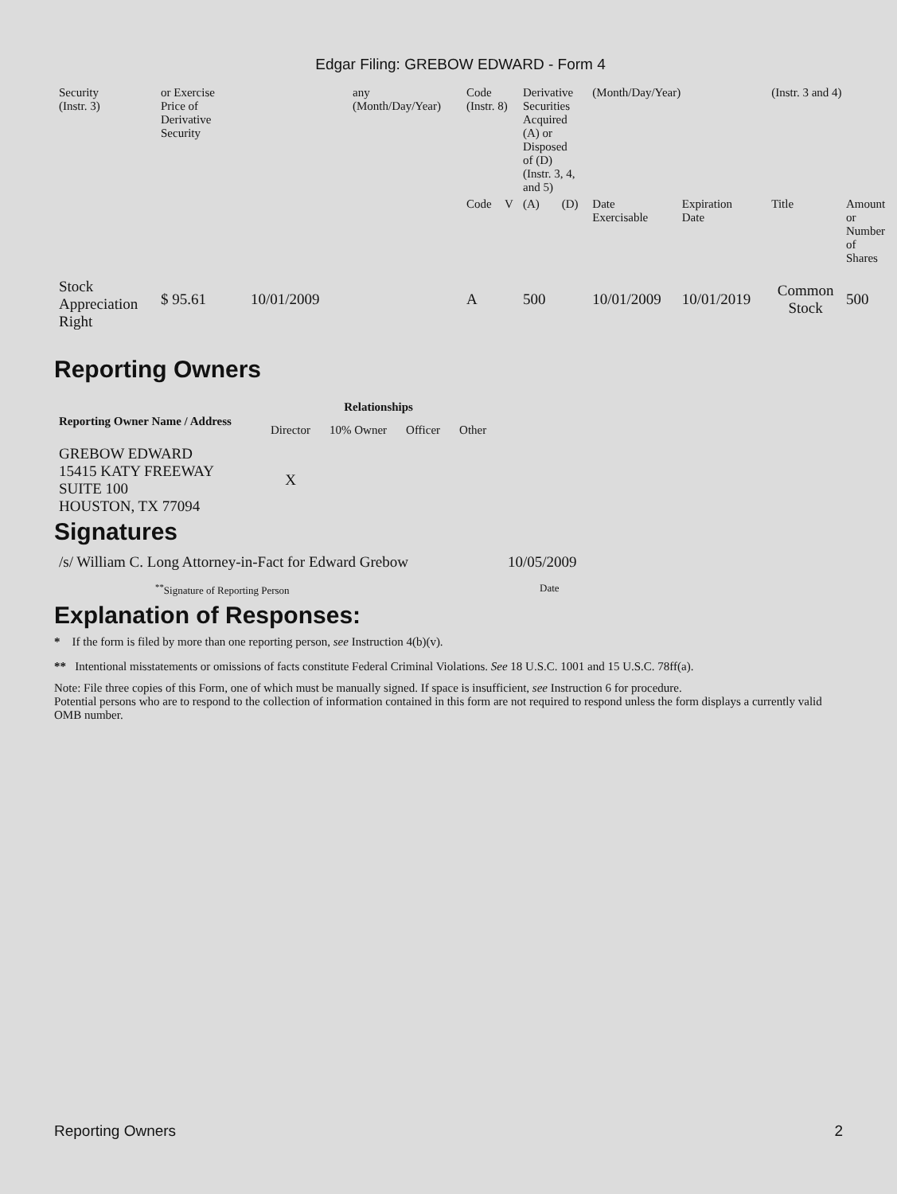Edgar Filing: GREBOW EDWARD - Form 4
| Security (Instr. 3) | or Exercise Price of Derivative Security | | any (Month/Day/Year) | Code (Instr. 8) | | Derivative Securities Acquired (A) or Disposed of (D) (Instr. 3, 4, and 5) | | (Month/Day/Year) | | (Instr. 3 and 4) | |
| | | | | Code | V | (A) | (D) | Date Exercisable | Expiration Date | Title | Amount or Number of Shares |
| Stock Appreciation Right | $ 95.61 | 10/01/2009 | | A | | 500 | | 10/01/2009 | 10/01/2019 | Common Stock | 500 |
Reporting Owners
| Reporting Owner Name / Address | Relationships | | | |
| --- | --- | --- | --- | --- |
| | Director | 10% Owner | Officer | Other |
| GREBOW EDWARD 15415 KATY FREEWAY SUITE 100 HOUSTON, TX 77094 | X | | | |
Signatures
| /s/ William C. Long Attorney-in-Fact for Edward Grebow | 10/05/2009 |
| <sup>**</sup> Signature of Reporting Person | Date |
Explanation of Responses:
* If the form is filed by more than one reporting person, see Instruction 4(b)(v).
** Intentional misstatements or omissions of facts constitute Federal Criminal Violations. See 18 U.S.C. 1001 and 15 U.S.C. 78ff(a).
Note: File three copies of this Form, one of which must be manually signed. If space is insufficient, see Instruction 6 for procedure.
Potential persons who are to respond to the collection of information contained in this form are not required to respond unless the form displays a currently valid OMB number.
Reporting Owners 2